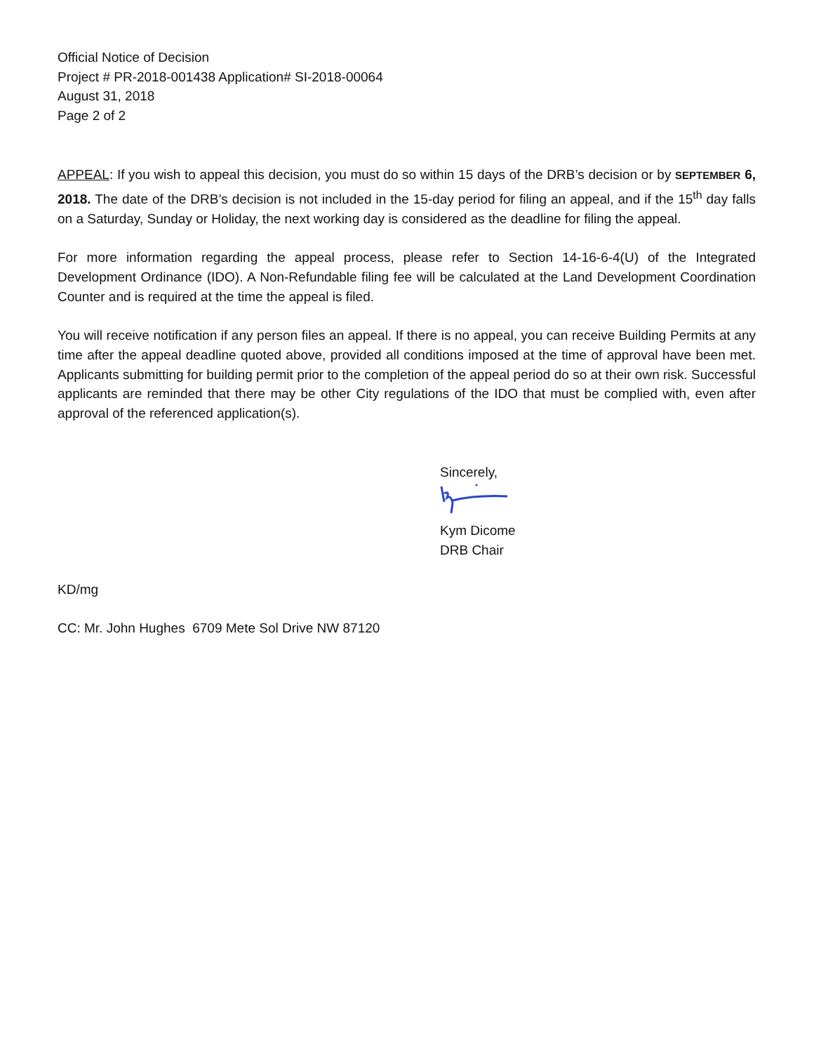Official Notice of Decision
Project # PR-2018-001438 Application# SI-2018-00064
August 31, 2018
Page 2 of 2
APPEAL: If you wish to appeal this decision, you must do so within 15 days of the DRB’s decision or by SEPTEMBER 6, 2018. The date of the DRB’s decision is not included in the 15-day period for filing an appeal, and if the 15<sup>th</sup> day falls on a Saturday, Sunday or Holiday, the next working day is considered as the deadline for filing the appeal.
For more information regarding the appeal process, please refer to Section 14-16-6-4(U) of the Integrated Development Ordinance (IDO). A Non-Refundable filing fee will be calculated at the Land Development Coordination Counter and is required at the time the appeal is filed.
You will receive notification if any person files an appeal. If there is no appeal, you can receive Building Permits at any time after the appeal deadline quoted above, provided all conditions imposed at the time of approval have been met. Applicants submitting for building permit prior to the completion of the appeal period do so at their own risk. Successful applicants are reminded that there may be other City regulations of the IDO that must be complied with, even after approval of the referenced application(s).
Sincerely,
Kym Dicome
DRB Chair
KD/mg
CC: Mr. John Hughes 6709 Mete Sol Drive NW 87120